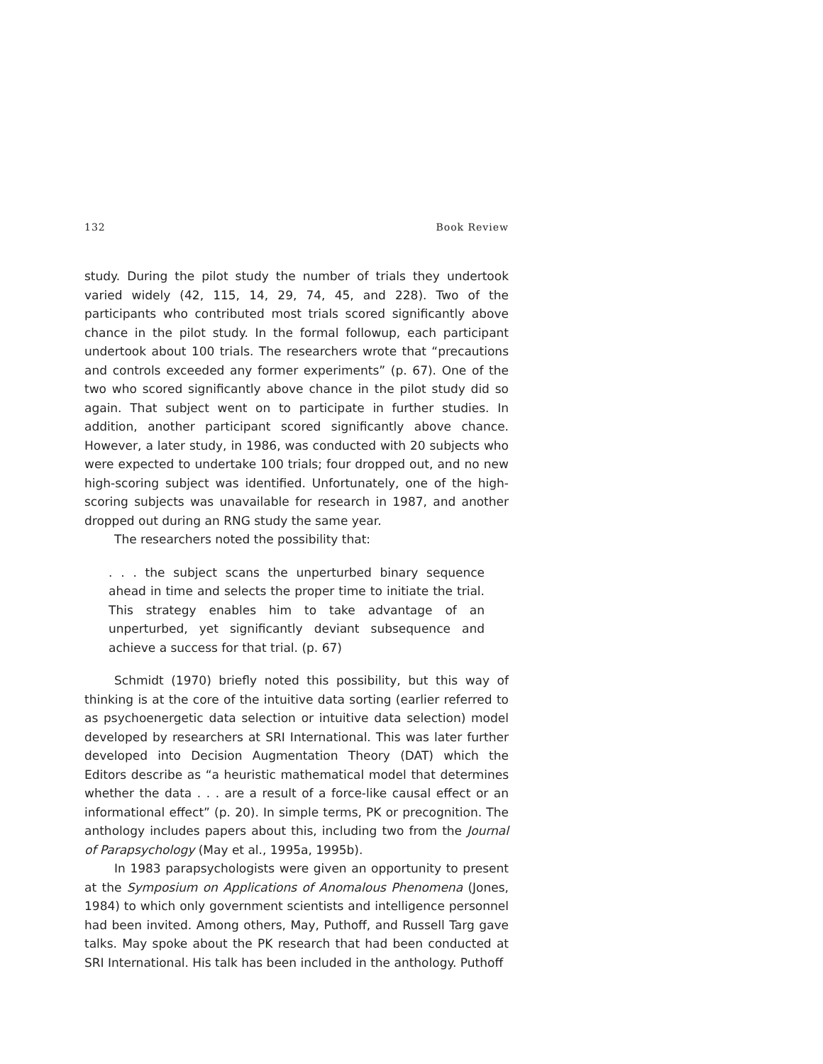132 Book Review
study. During the pilot study the number of trials they undertook varied widely (42, 115, 14, 29, 74, 45, and 228). Two of the participants who contributed most trials scored significantly above chance in the pilot study. In the formal followup, each participant undertook about 100 trials. The researchers wrote that “precautions and controls exceeded any former experiments” (p. 67). One of the two who scored significantly above chance in the pilot study did so again. That subject went on to participate in further studies. In addition, another participant scored significantly above chance. However, a later study, in 1986, was conducted with 20 subjects who were expected to undertake 100 trials; four dropped out, and no new high-scoring subject was identified. Unfortunately, one of the high-scoring subjects was unavailable for research in 1987, and another dropped out during an RNG study the same year.
The researchers noted the possibility that:
. . . the subject scans the unperturbed binary sequence ahead in time and selects the proper time to initiate the trial. This strategy enables him to take advantage of an unperturbed, yet significantly deviant subsequence and achieve a success for that trial. (p. 67)
Schmidt (1970) briefly noted this possibility, but this way of thinking is at the core of the intuitive data sorting (earlier referred to as psychoenergetic data selection or intuitive data selection) model developed by researchers at SRI International. This was later further developed into Decision Augmentation Theory (DAT) which the Editors describe as “a heuristic mathematical model that determines whether the data . . . are a result of a force-like causal effect or an informational effect” (p. 20). In simple terms, PK or precognition. The anthology includes papers about this, including two from the Journal of Parapsychology (May et al., 1995a, 1995b).
In 1983 parapsychologists were given an opportunity to present at the Symposium on Applications of Anomalous Phenomena (Jones, 1984) to which only government scientists and intelligence personnel had been invited. Among others, May, Puthoff, and Russell Targ gave talks. May spoke about the PK research that had been conducted at SRI International. His talk has been included in the anthology. Puthoff